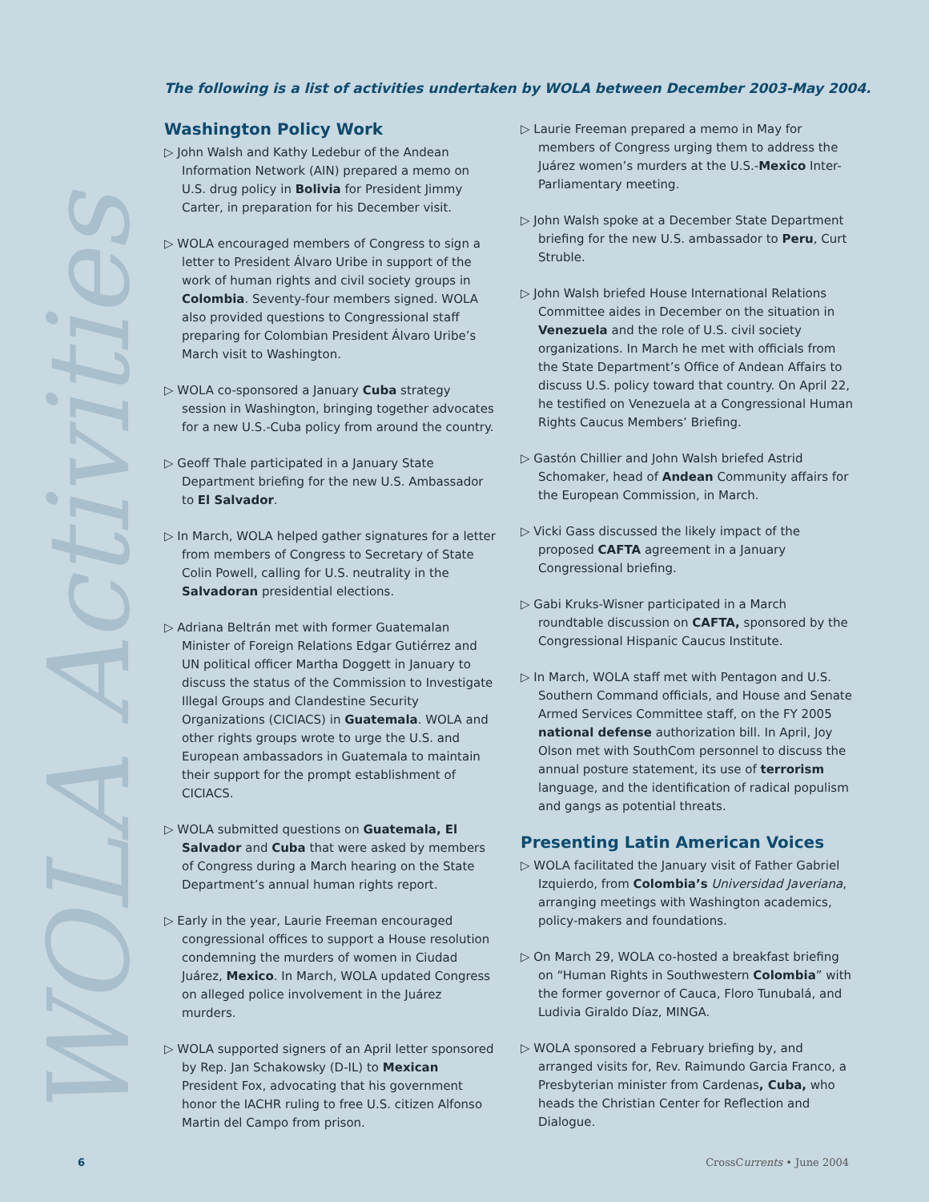WOLA Activities
The following is a list of activities undertaken by WOLA between December 2003-May 2004.
Washington Policy Work
▷ John Walsh and Kathy Ledebur of the Andean Information Network (AIN) prepared a memo on U.S. drug policy in Bolivia for President Jimmy Carter, in preparation for his December visit.
▷ WOLA encouraged members of Congress to sign a letter to President Álvaro Uribe in support of the work of human rights and civil society groups in Colombia. Seventy-four members signed. WOLA also provided questions to Congressional staff preparing for Colombian President Álvaro Uribe’s March visit to Washington.
▷ WOLA co-sponsored a January Cuba strategy session in Washington, bringing together advocates for a new U.S.-Cuba policy from around the country.
▷ Geoff Thale participated in a January State Department briefing for the new U.S. Ambassador to El Salvador.
▷ In March, WOLA helped gather signatures for a letter from members of Congress to Secretary of State Colin Powell, calling for U.S. neutrality in the Salvadoran presidential elections.
▷ Adriana Beltrán met with former Guatemalan Minister of Foreign Relations Edgar Gutiérrez and UN political officer Martha Doggett in January to discuss the status of the Commission to Investigate Illegal Groups and Clandestine Security Organizations (CICIACS) in Guatemala. WOLA and other rights groups wrote to urge the U.S. and European ambassadors in Guatemala to maintain their support for the prompt establishment of CICIACS.
▷ WOLA submitted questions on Guatemala, El Salvador and Cuba that were asked by members of Congress during a March hearing on the State Department’s annual human rights report.
▷ Early in the year, Laurie Freeman encouraged congressional offices to support a House resolution condemning the murders of women in Ciudad Juárez, Mexico. In March, WOLA updated Congress on alleged police involvement in the Juárez murders.
▷ WOLA supported signers of an April letter sponsored by Rep. Jan Schakowsky (D-IL) to Mexican President Fox, advocating that his government honor the IACHR ruling to free U.S. citizen Alfonso Martin del Campo from prison.
▷ Laurie Freeman prepared a memo in May for members of Congress urging them to address the Juárez women’s murders at the U.S.-Mexico Inter-Parliamentary meeting.
▷ John Walsh spoke at a December State Department briefing for the new U.S. ambassador to Peru, Curt Struble.
▷ John Walsh briefed House International Relations Committee aides in December on the situation in Venezuela and the role of U.S. civil society organizations. In March he met with officials from the State Department’s Office of Andean Affairs to discuss U.S. policy toward that country. On April 22, he testified on Venezuela at a Congressional Human Rights Caucus Members’ Briefing.
▷ Gastón Chillier and John Walsh briefed Astrid Schomaker, head of Andean Community affairs for the European Commission, in March.
▷ Vicki Gass discussed the likely impact of the proposed CAFTA agreement in a January Congressional briefing.
▷ Gabi Kruks-Wisner participated in a March roundtable discussion on CAFTA, sponsored by the Congressional Hispanic Caucus Institute.
▷ In March, WOLA staff met with Pentagon and U.S. Southern Command officials, and House and Senate Armed Services Committee staff, on the FY 2005 national defense authorization bill. In April, Joy Olson met with SouthCom personnel to discuss the annual posture statement, its use of terrorism language, and the identification of radical populism and gangs as potential threats.
Presenting Latin American Voices
▷ WOLA facilitated the January visit of Father Gabriel Izquierdo, from Colombia’s Universidad Javeriana, arranging meetings with Washington academics, policy-makers and foundations.
▷ On March 29, WOLA co-hosted a breakfast briefing on “Human Rights in Southwestern Colombia” with the former governor of Cauca, Floro Tunubalá, and Ludivia Giraldo Díaz, MINGA.
▷ WOLA sponsored a February briefing by, and arranged visits for, Rev. Raimundo Garcia Franco, a Presbyterian minister from Cardenas, Cuba, who heads the Christian Center for Reflection and Dialogue.
6 CrossCurrents • June 2004